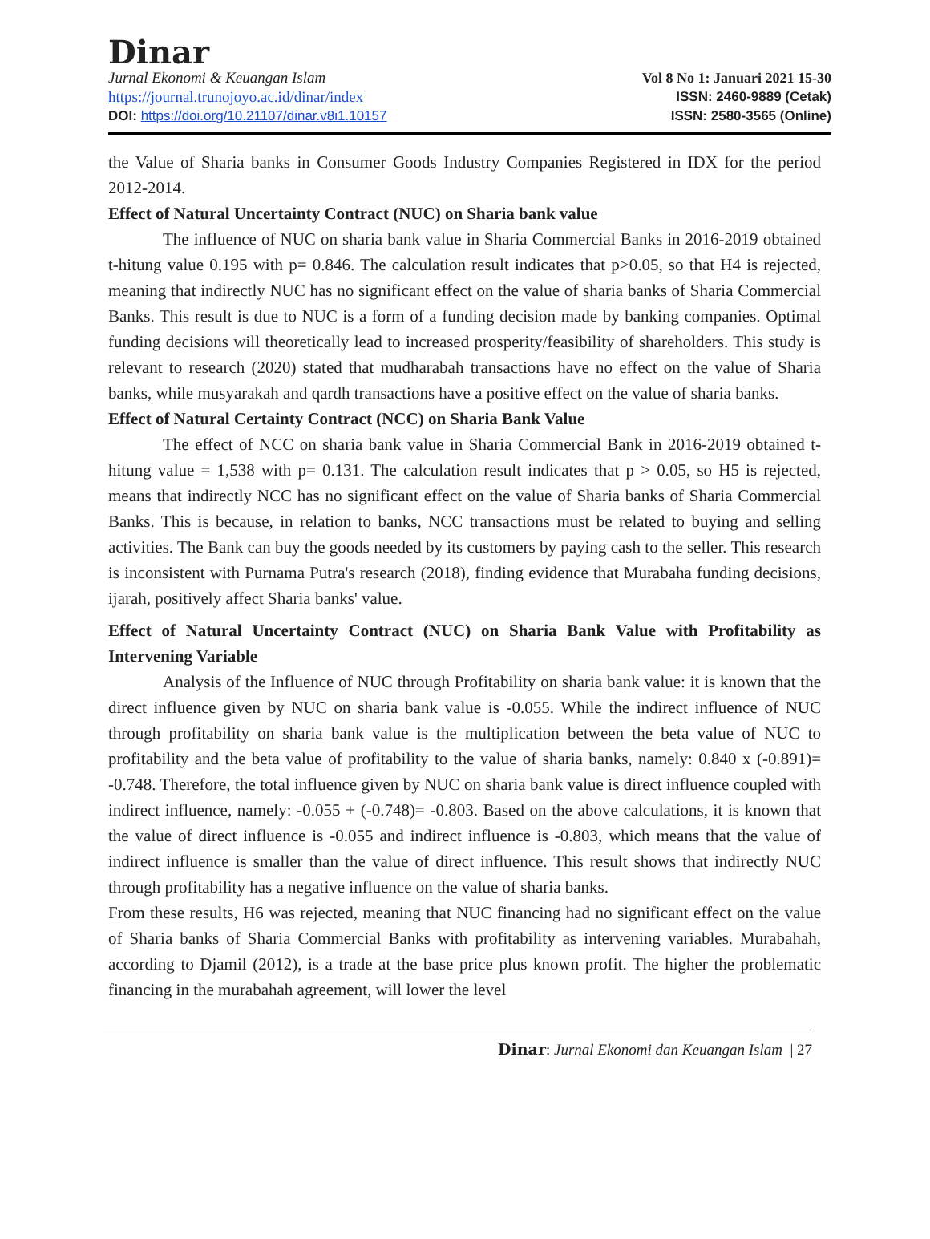Dinar
Jurnal Ekonomi & Keuangan Islam
https://journal.trunojoyo.ac.id/dinar/index
DOI: https://doi.org/10.21107/dinar.v8i1.10157
Vol 8 No 1: Januari 2021 15-30
ISSN: 2460-9889 (Cetak)
ISSN: 2580-3565 (Online)
the Value of Sharia banks in Consumer Goods Industry Companies Registered in IDX for the period 2012-2014.
Effect of Natural Uncertainty Contract (NUC) on Sharia bank value
The influence of NUC on sharia bank value in Sharia Commercial Banks in 2016-2019 obtained t-hitung value 0.195 with p= 0.846. The calculation result indicates that p>0.05, so that H4 is rejected, meaning that indirectly NUC has no significant effect on the value of sharia banks of Sharia Commercial Banks. This result is due to NUC is a form of a funding decision made by banking companies. Optimal funding decisions will theoretically lead to increased prosperity/feasibility of shareholders. This study is relevant to research (2020) stated that mudharabah transactions have no effect on the value of Sharia banks, while musyarakah and qardh transactions have a positive effect on the value of sharia banks.
Effect of Natural Certainty Contract (NCC) on Sharia Bank Value
The effect of NCC on sharia bank value in Sharia Commercial Bank in 2016-2019 obtained t-hitung value = 1,538 with p= 0.131. The calculation result indicates that p > 0.05, so H5 is rejected, means that indirectly NCC has no significant effect on the value of Sharia banks of Sharia Commercial Banks. This is because, in relation to banks, NCC transactions must be related to buying and selling activities. The Bank can buy the goods needed by its customers by paying cash to the seller. This research is inconsistent with Purnama Putra's research (2018), finding evidence that Murabaha funding decisions, ijarah, positively affect Sharia banks' value.
Effect of Natural Uncertainty Contract (NUC) on Sharia Bank Value with Profitability as Intervening Variable
Analysis of the Influence of NUC through Profitability on sharia bank value: it is known that the direct influence given by NUC on sharia bank value is -0.055. While the indirect influence of NUC through profitability on sharia bank value is the multiplication between the beta value of NUC to profitability and the beta value of profitability to the value of sharia banks, namely: 0.840 x (-0.891)= -0.748. Therefore, the total influence given by NUC on sharia bank value is direct influence coupled with indirect influence, namely: -0.055 + (-0.748)= -0.803. Based on the above calculations, it is known that the value of direct influence is -0.055 and indirect influence is -0.803, which means that the value of indirect influence is smaller than the value of direct influence. This result shows that indirectly NUC through profitability has a negative influence on the value of sharia banks.
From these results, H6 was rejected, meaning that NUC financing had no significant effect on the value of Sharia banks of Sharia Commercial Banks with profitability as intervening variables. Murabahah, according to Djamil (2012), is a trade at the base price plus known profit. The higher the problematic financing in the murabahah agreement, will lower the level
Dinar: Jurnal Ekonomi dan Keuangan Islam | 27